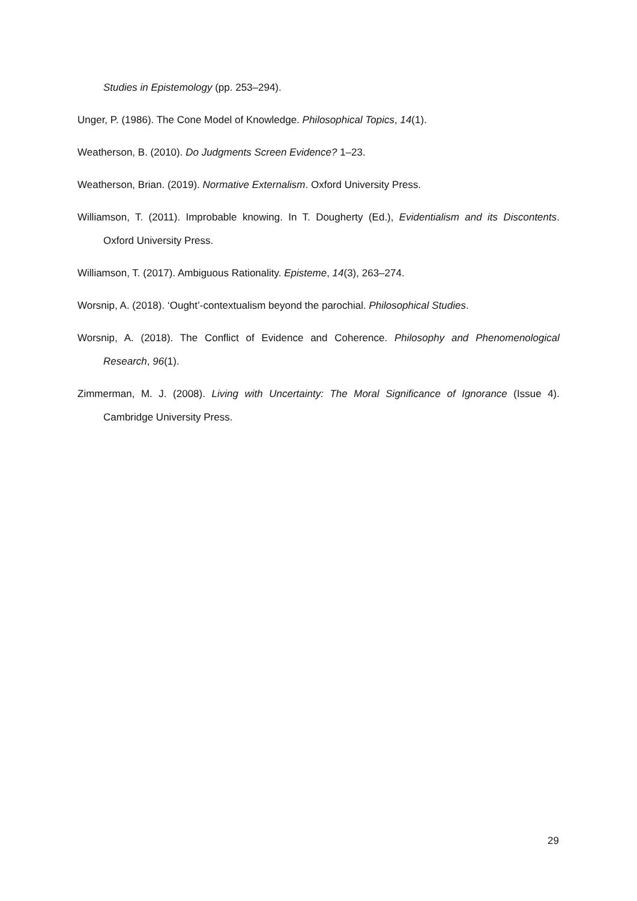Studies in Epistemology (pp. 253–294).
Unger, P. (1986). The Cone Model of Knowledge. Philosophical Topics, 14(1).
Weatherson, B. (2010). Do Judgments Screen Evidence? 1–23.
Weatherson, Brian. (2019). Normative Externalism. Oxford University Press.
Williamson, T. (2011). Improbable knowing. In T. Dougherty (Ed.), Evidentialism and its Discontents. Oxford University Press.
Williamson, T. (2017). Ambiguous Rationality. Episteme, 14(3), 263–274.
Worsnip, A. (2018). ‘Ought’-contextualism beyond the parochial. Philosophical Studies.
Worsnip, A. (2018). The Conflict of Evidence and Coherence. Philosophy and Phenomenological Research, 96(1).
Zimmerman, M. J. (2008). Living with Uncertainty: The Moral Significance of Ignorance (Issue 4). Cambridge University Press.
29